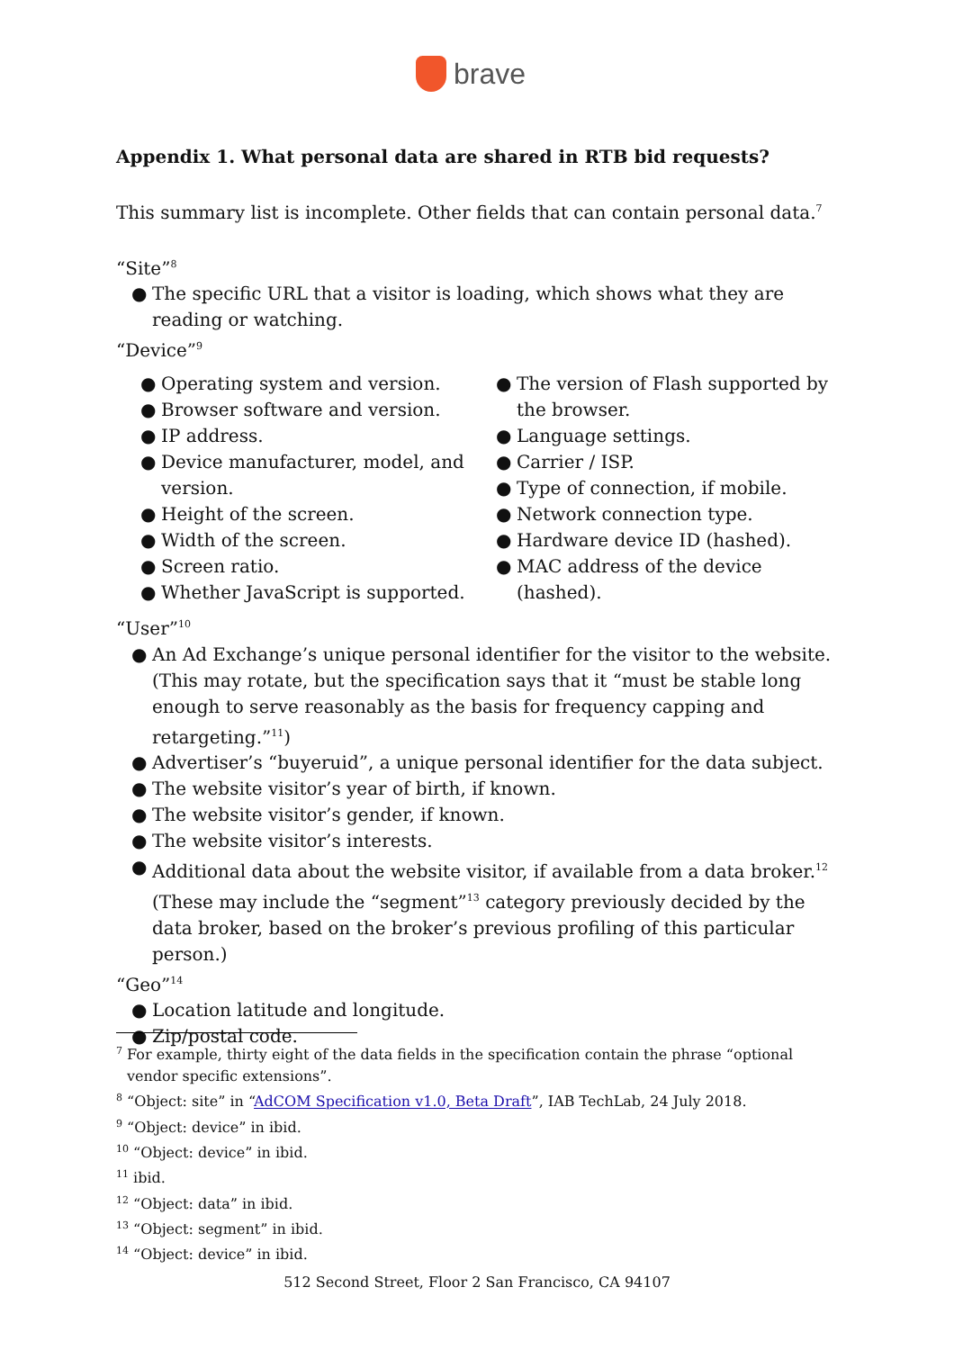brave
Appendix 1. What personal data are shared in RTB bid requests?
This summary list is incomplete. Other fields that can contain personal data.<sup>7</sup>
“Site”<sup>8</sup>
● The specific URL that a visitor is loading, which shows what they are reading or watching.
“Device”<sup>9</sup>
● Operating system and version.
● Browser software and version.
● IP address.
● Device manufacturer, model, and version.
● Height of the screen.
● Width of the screen.
● Screen ratio.
● Whether JavaScript is supported.
● The version of Flash supported by the browser.
● Language settings.
● Carrier / ISP.
● Type of connection, if mobile.
● Network connection type.
● Hardware device ID (hashed).
● MAC address of the device (hashed).
“User”<sup>10</sup>
● An Ad Exchange’s unique personal identifier for the visitor to the website. (This may rotate, but the specification says that it “must be stable long enough to serve reasonably as the basis for frequency capping and retargeting.”<sup>11</sup>)
● Advertiser’s “buyeruid”, a unique personal identifier for the data subject.
● The website visitor’s year of birth, if known.
● The website visitor’s gender, if known.
● The website visitor’s interests.
● Additional data about the website visitor, if available from a data broker.<sup>12</sup> (These may include the “segment”<sup>13</sup> category previously decided by the data broker, based on the broker’s previous profiling of this particular person.)
“Geo”<sup>14</sup>
● Location latitude and longitude.
● Zip/postal code.
<sup>7</sup> For example, thirty eight of the data fields in the specification contain the phrase “optional vendor specific extensions”.
<sup>8</sup> “Object: site” in “AdCOM Specification v1.0, Beta Draft”, IAB TechLab, 24 July 2018.
<sup>9</sup> “Object: device” in ibid.
<sup>10</sup> “Object: device” in ibid.
<sup>11</sup> ibid.
<sup>12</sup> “Object: data” in ibid.
<sup>13</sup> “Object: segment” in ibid.
<sup>14</sup> “Object: device” in ibid.
512 Second Street, Floor 2 San Francisco, CA 94107